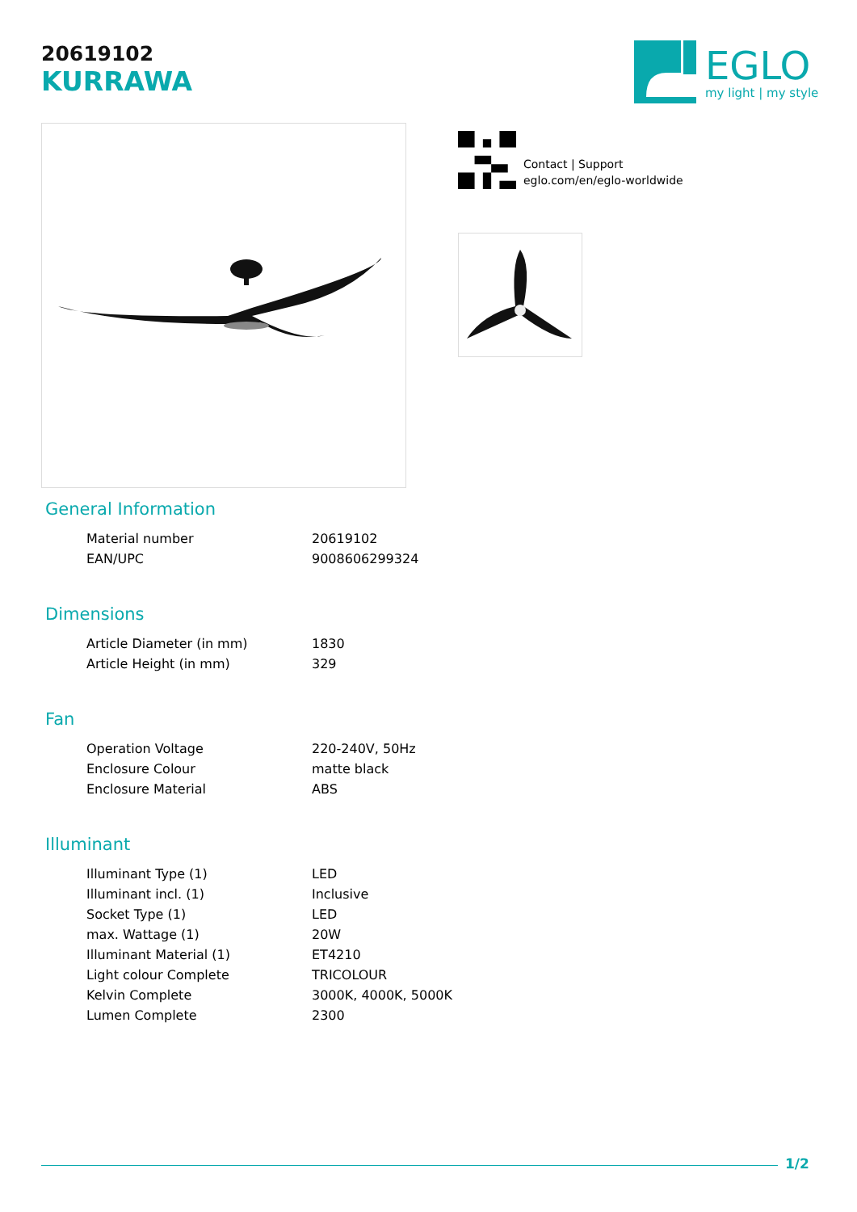20619102
KURRAWA
EGLO
my light | my style
Contact | Support
eglo.com/en/eglo-worldwide
General Information
| Material number | 20619102 |
| EAN/UPC | 9008606299324 |
Dimensions
| Article Diameter (in mm) | 1830 |
| Article Height (in mm) | 329 |
Fan
| Operation Voltage | 220-240V, 50Hz |
| Enclosure Colour | matte black |
| Enclosure Material | ABS |
Illuminant
| Illuminant Type (1) | LED |
| Illuminant incl. (1) | Inclusive |
| Socket Type (1) | LED |
| max. Wattage (1) | 20W |
| Illuminant Material (1) | ET4210 |
| Light colour Complete | TRICOLOUR |
| Kelvin Complete | 3000K, 4000K, 5000K |
| Lumen Complete | 2300 |
1/2